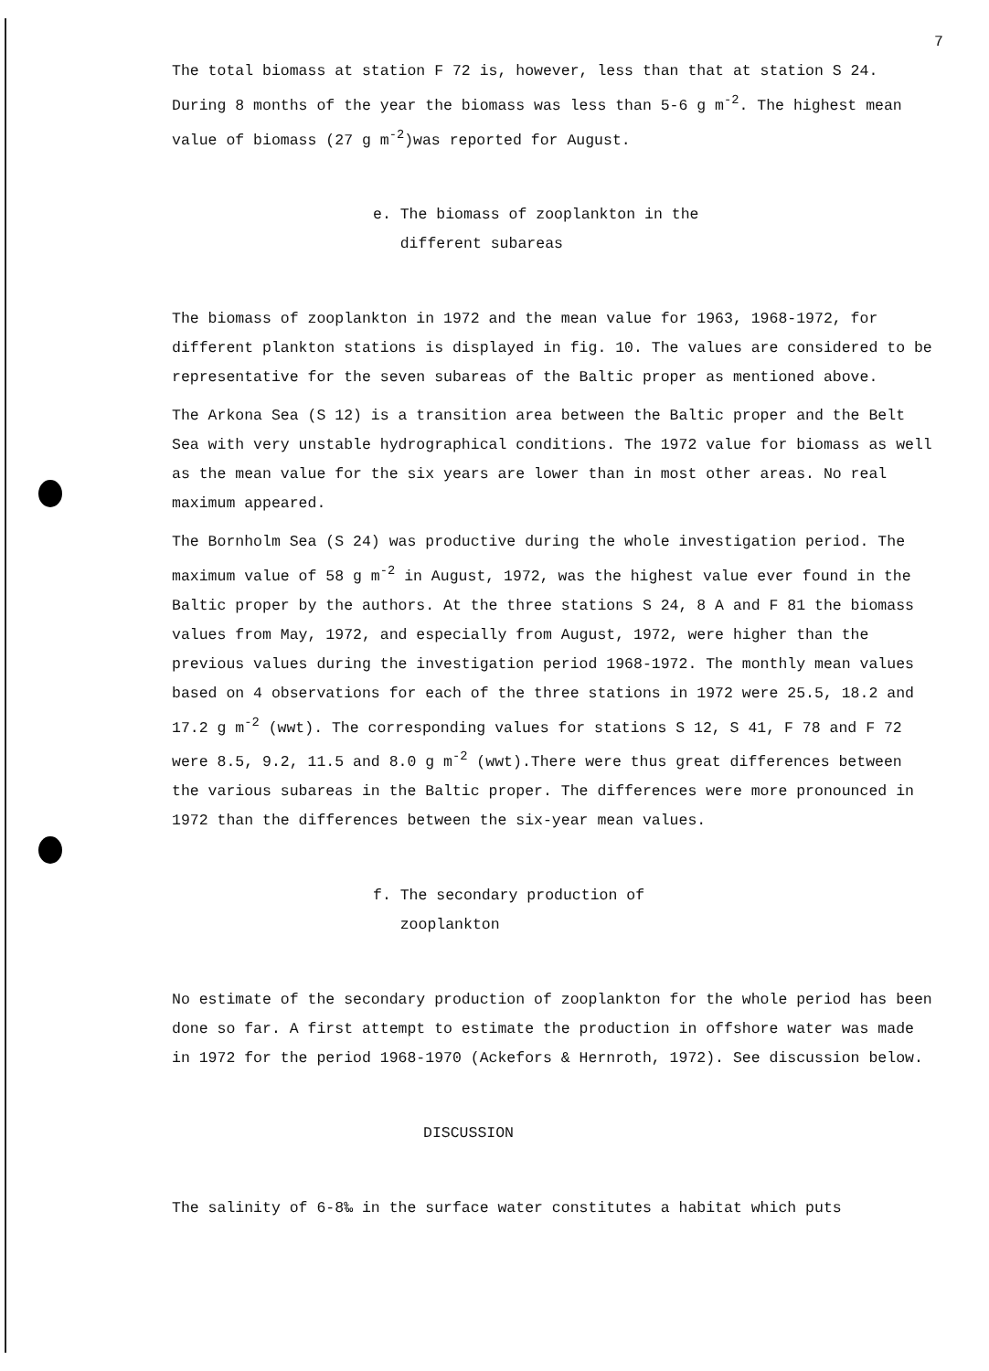7
The total biomass at station F 72 is, however, less than that at station S 24. During 8 months of the year the biomass was less than 5-6 g m<sup>-2</sup>. The highest mean value of biomass (27 g m<sup>-2</sup>)was reported for August.
e. The biomass of zooplankton in the
different subareas
The biomass of zooplankton in 1972 and the mean value for 1963, 1968-1972, for different plankton stations is displayed in fig. 10. The values are considered to be representative for the seven subareas of the Baltic proper as mentioned above.
The Arkona Sea (S 12) is a transition area between the Baltic proper and the Belt Sea with very unstable hydrographical conditions. The 1972 value for biomass as well as the mean value for the six years are lower than in most other areas. No real maximum appeared.
The Bornholm Sea (S 24) was productive during the whole investigation period. The maximum value of 58 g m<sup>-2</sup> in August, 1972, was the highest value ever found in the Baltic proper by the authors. At the three stations S 24, 8 A and F 81 the biomass values from May, 1972, and especially from August, 1972, were higher than the previous values during the investigation period 1968-1972. The monthly mean values based on 4 observations for each of the three stations in 1972 were 25.5, 18.2 and 17.2 g m<sup>-2</sup> (wwt). The corresponding values for stations S 12, S 41, F 78 and F 72 were 8.5, 9.2, 11.5 and 8.0 g m<sup>-2</sup> (wwt).There were thus great differences between the various subareas in the Baltic proper. The differences were more pronounced in 1972 than the differences between the six-year mean values.
f. The secondary production of
zooplankton
No estimate of the secondary production of zooplankton for the whole period has been done so far. A first attempt to estimate the production in offshore water was made in 1972 for the period 1968-1970 (Ackefors & Hernroth, 1972). See discussion below.
DISCUSSION
The salinity of 6-8‰ in the surface water constitutes a habitat which puts